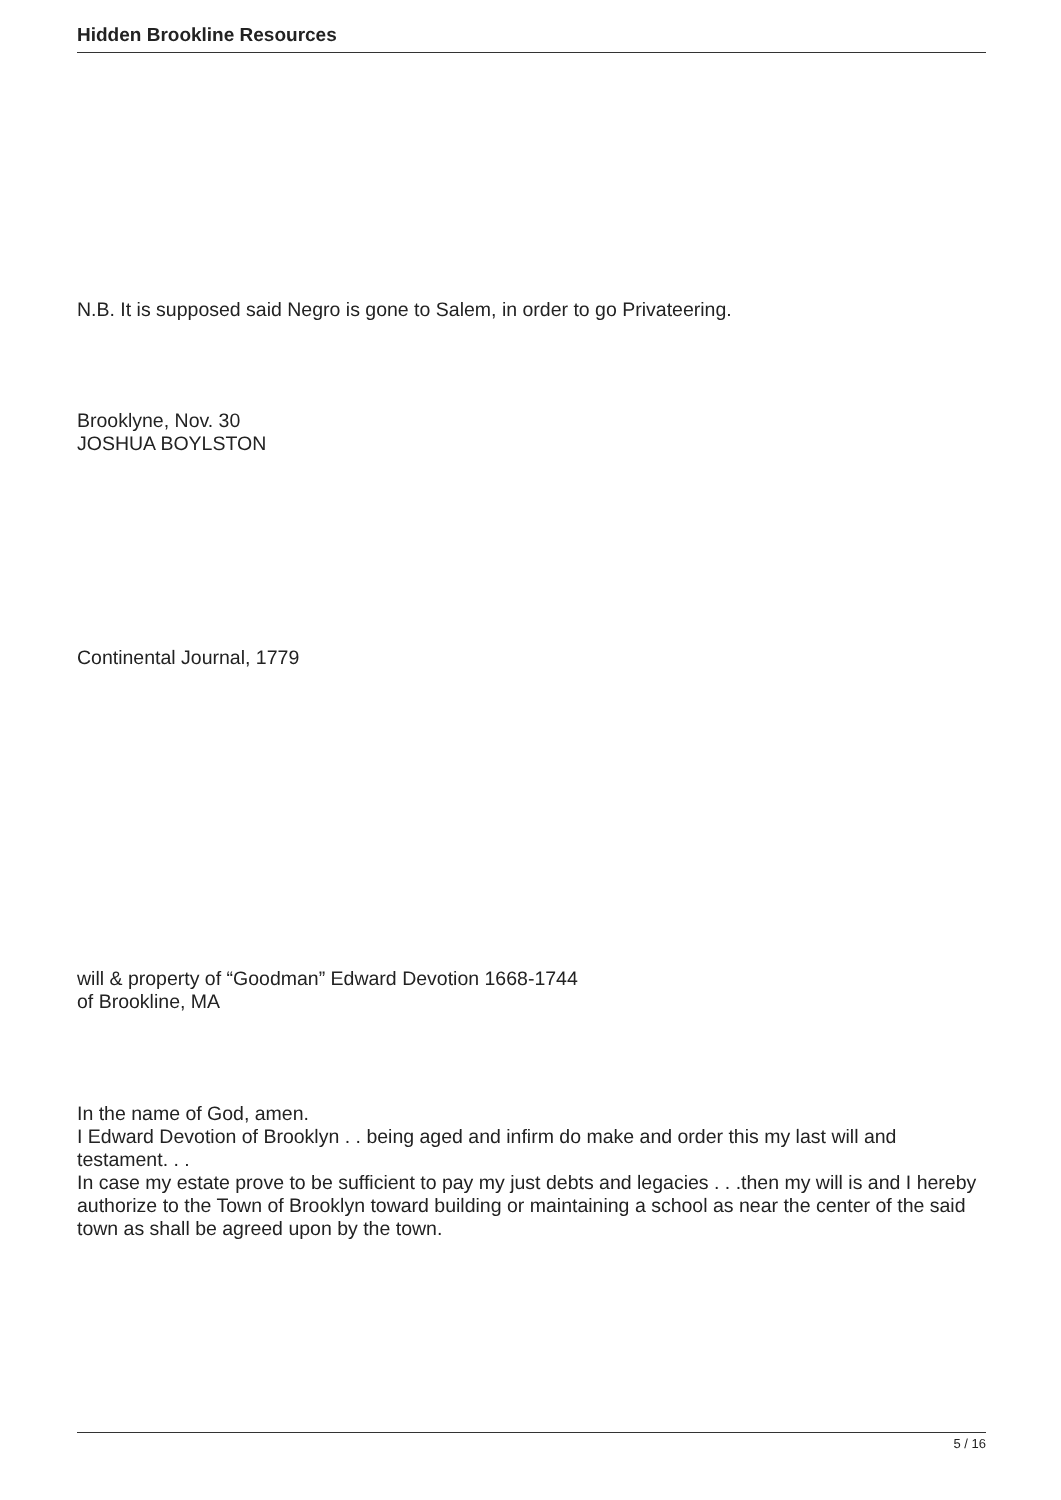Hidden Brookline Resources
N.B. It is supposed said Negro is gone to Salem, in order to go Privateering.
Brooklyne, Nov. 30
JOSHUA BOYLSTON
Continental Journal, 1779
will & property of “Goodman” Edward Devotion 1668-1744
of Brookline, MA
In the name of God, amen.
I Edward Devotion of Brooklyn . . being aged and infirm do make and order this my last will and testament. . .
In case my estate prove to be sufficient to pay my just debts and legacies . . .then my will is and I hereby authorize to the Town of Brooklyn toward building or maintaining a school as near the center of the said town as shall be agreed upon by the town.
5 / 16